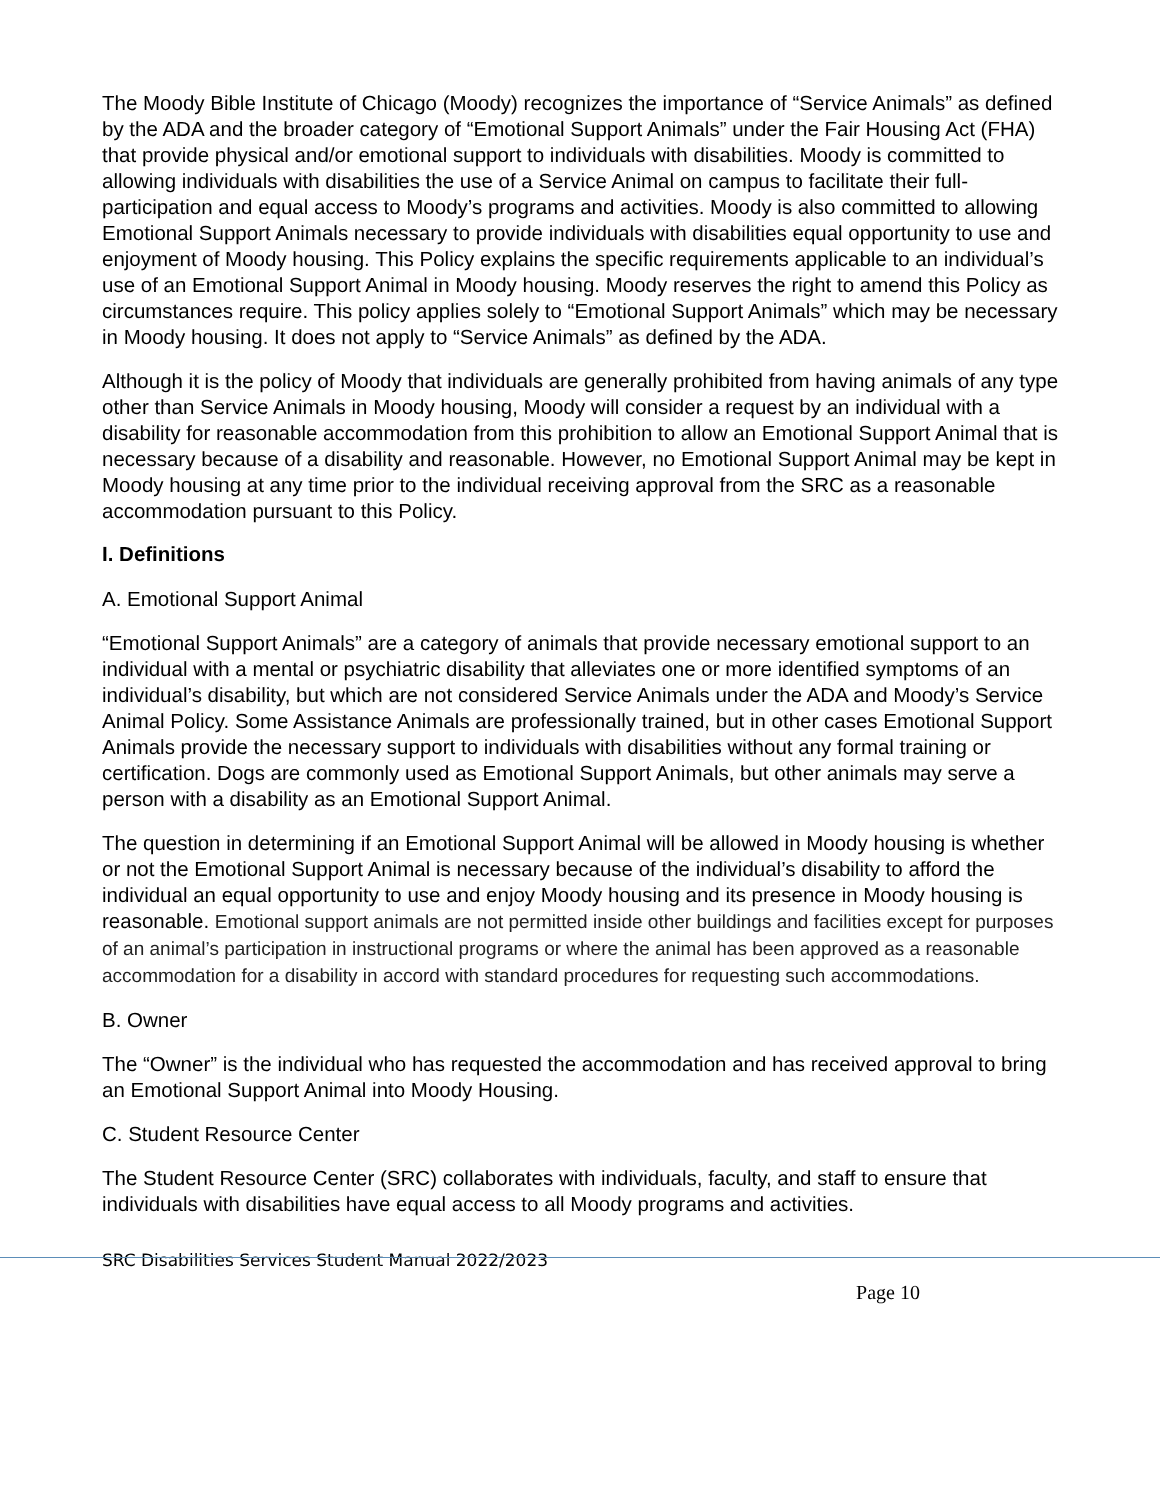The Moody Bible Institute of Chicago (Moody) recognizes the importance of “Service Animals” as defined by the ADA and the broader category of “Emotional Support Animals” under the Fair Housing Act (FHA) that provide physical and/or emotional support to individuals with disabilities. Moody is committed to allowing individuals with disabilities the use of a Service Animal on campus to facilitate their full-participation and equal access to Moody’s programs and activities. Moody is also committed to allowing Emotional Support Animals necessary to provide individuals with disabilities equal opportunity to use and enjoyment of Moody housing. This Policy explains the specific requirements applicable to an individual’s use of an Emotional Support Animal in Moody housing. Moody reserves the right to amend this Policy as circumstances require. This policy applies solely to “Emotional Support Animals” which may be necessary in Moody housing. It does not apply to “Service Animals” as defined by the ADA.
Although it is the policy of Moody that individuals are generally prohibited from having animals of any type other than Service Animals in Moody housing, Moody will consider a request by an individual with a disability for reasonable accommodation from this prohibition to allow an Emotional Support Animal that is necessary because of a disability and reasonable. However, no Emotional Support Animal may be kept in Moody housing at any time prior to the individual receiving approval from the SRC as a reasonable accommodation pursuant to this Policy.
I. Definitions
A. Emotional Support Animal
“Emotional Support Animals” are a category of animals that provide necessary emotional support to an individual with a mental or psychiatric disability that alleviates one or more identified symptoms of an individual’s disability, but which are not considered Service Animals under the ADA and Moody’s Service Animal Policy. Some Assistance Animals are professionally trained, but in other cases Emotional Support Animals provide the necessary support to individuals with disabilities without any formal training or certification. Dogs are commonly used as Emotional Support Animals, but other animals may serve a person with a disability as an Emotional Support Animal.
The question in determining if an Emotional Support Animal will be allowed in Moody housing is whether or not the Emotional Support Animal is necessary because of the individual’s disability to afford the individual an equal opportunity to use and enjoy Moody housing and its presence in Moody housing is reasonable. Emotional support animals are not permitted inside other buildings and facilities except for purposes of an animal’s participation in instructional programs or where the animal has been approved as a reasonable accommodation for a disability in accord with standard procedures for requesting such accommodations.
B. Owner
The “Owner” is the individual who has requested the accommodation and has received approval to bring an Emotional Support Animal into Moody Housing.
C. Student Resource Center
The Student Resource Center (SRC) collaborates with individuals, faculty, and staff to ensure that individuals with disabilities have equal access to all Moody programs and activities.
SRC Disabilities Services Student Manual 2022/2023
Page 10